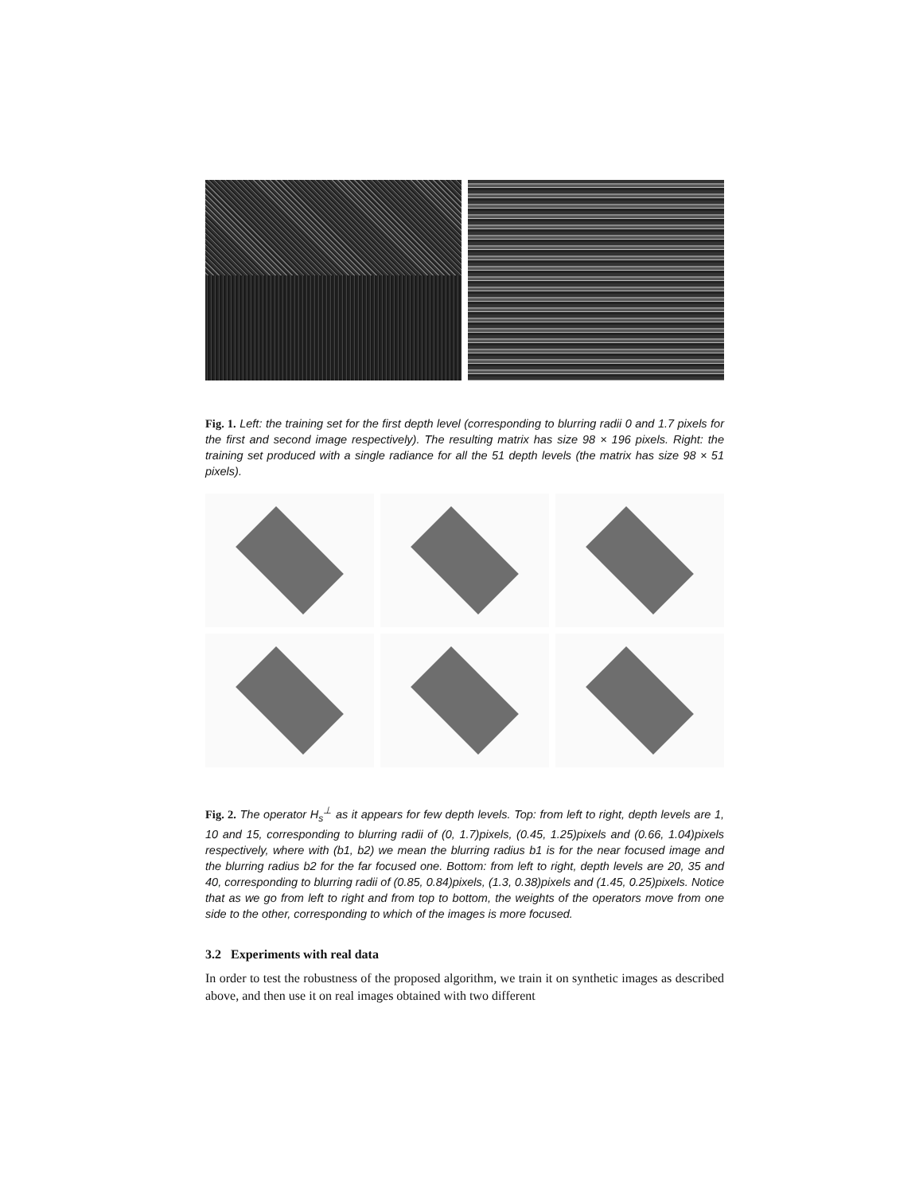Fig. 1. Left: the training set for the first depth level (corresponding to blurring radii 0 and 1.7 pixels for the first and second image respectively). The resulting matrix has size 98 × 196 pixels. Right: the training set produced with a single radiance for all the 51 depth levels (the matrix has size 98 × 51 pixels).
Fig. 2. The operator H<sub>s</sub><sup>⊥</sup> as it appears for few depth levels. Top: from left to right, depth levels are 1, 10 and 15, corresponding to blurring radii of (0, 1.7)pixels, (0.45, 1.25)pixels and (0.66, 1.04)pixels respectively, where with (b1, b2) we mean the blurring radius b1 is for the near focused image and the blurring radius b2 for the far focused one. Bottom: from left to right, depth levels are 20, 35 and 40, corresponding to blurring radii of (0.85, 0.84)pixels, (1.3, 0.38)pixels and (1.45, 0.25)pixels. Notice that as we go from left to right and from top to bottom, the weights of the operators move from one side to the other, corresponding to which of the images is more focused.
3.2 Experiments with real data
In order to test the robustness of the proposed algorithm, we train it on synthetic images as described above, and then use it on real images obtained with two different